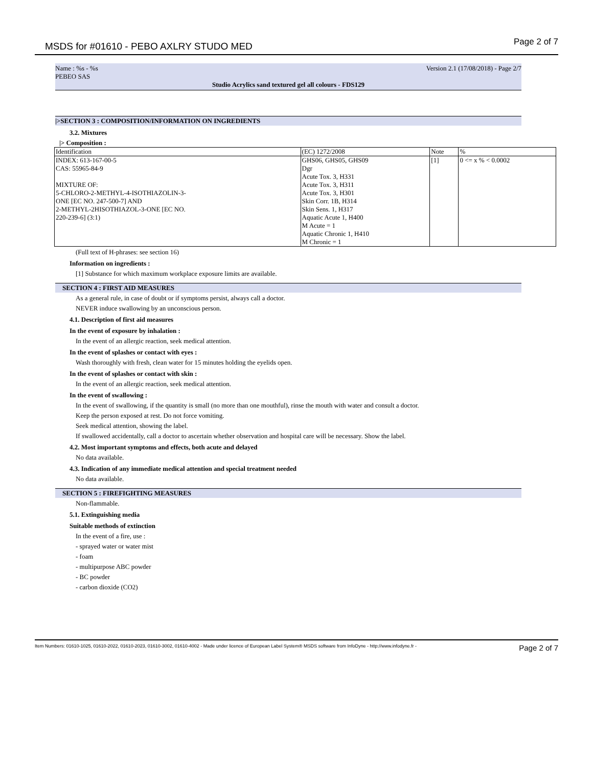MSDS for #01610 - PEBO AXLRY STUDO MED
Page 2 of 7
Name : %s - %s
PEBEO SAS Version 2.1 (17/08/2018) - Page 2/7
Studio Acrylics sand textured gel all colours - FDS129
|>SECTION 3 : COMPOSITION/INFORMATION ON INGREDIENTS
3.2. Mixtures
|> Composition :
| Identification | (EC) 1272/2008 | Note | % |
| --- | --- | --- | --- |
| INDEX: 613-167-00-5 CAS: 55965-84-9 MIXTURE OF: 5-CHLORO-2-METHYL-4-ISOTHIAZOLIN-3- ONE [EC NO. 247-500-7] AND 2-METHYL-2HISOTHIAZOL-3-ONE [EC NO. 220-239-6] (3:1) | GHS06, GHS05, GHS09 Dgr Acute Tox. 3, H331 Acute Tox. 3, H311 Acute Tox. 3, H301 Skin Corr. 1B, H314 Skin Sens. 1, H317 Aquatic Acute 1, H400 M Acute = 1 Aquatic Chronic 1, H410 M Chronic = 1 | [1] | 0 <= x % < 0.0002 |
(Full text of H-phrases: see section 16)
Information on ingredients :
[1] Substance for which maximum workplace exposure limits are available.
SECTION 4 : FIRST AID MEASURES
As a general rule, in case of doubt or if symptoms persist, always call a doctor.
NEVER induce swallowing by an unconscious person.
4.1. Description of first aid measures
In the event of exposure by inhalation :
In the event of an allergic reaction, seek medical attention.
In the event of splashes or contact with eyes :
Wash thoroughly with fresh, clean water for 15 minutes holding the eyelids open.
In the event of splashes or contact with skin :
In the event of an allergic reaction, seek medical attention.
In the event of swallowing :
In the event of swallowing, if the quantity is small (no more than one mouthful), rinse the mouth with water and consult a doctor.
Keep the person exposed at rest. Do not force vomiting.
Seek medical attention, showing the label.
If swallowed accidentally, call a doctor to ascertain whether observation and hospital care will be necessary. Show the label.
4.2. Most important symptoms and effects, both acute and delayed
No data available.
4.3. Indication of any immediate medical attention and special treatment needed
No data available.
SECTION 5 : FIREFIGHTING MEASURES
Non-flammable.
5.1. Extinguishing media
Suitable methods of extinction
In the event of a fire, use :
- sprayed water or water mist
- foam
- multipurpose ABC powder
- BC powder
- carbon dioxide (CO2)
Item Numbers: 01610-1025, 01610-2022, 01610-2023, 01610-3002, 01610-4002 - Made under licence of European Label System® MSDS software from InfoDyne - http://www.infodyne.fr - Page 2 of 7